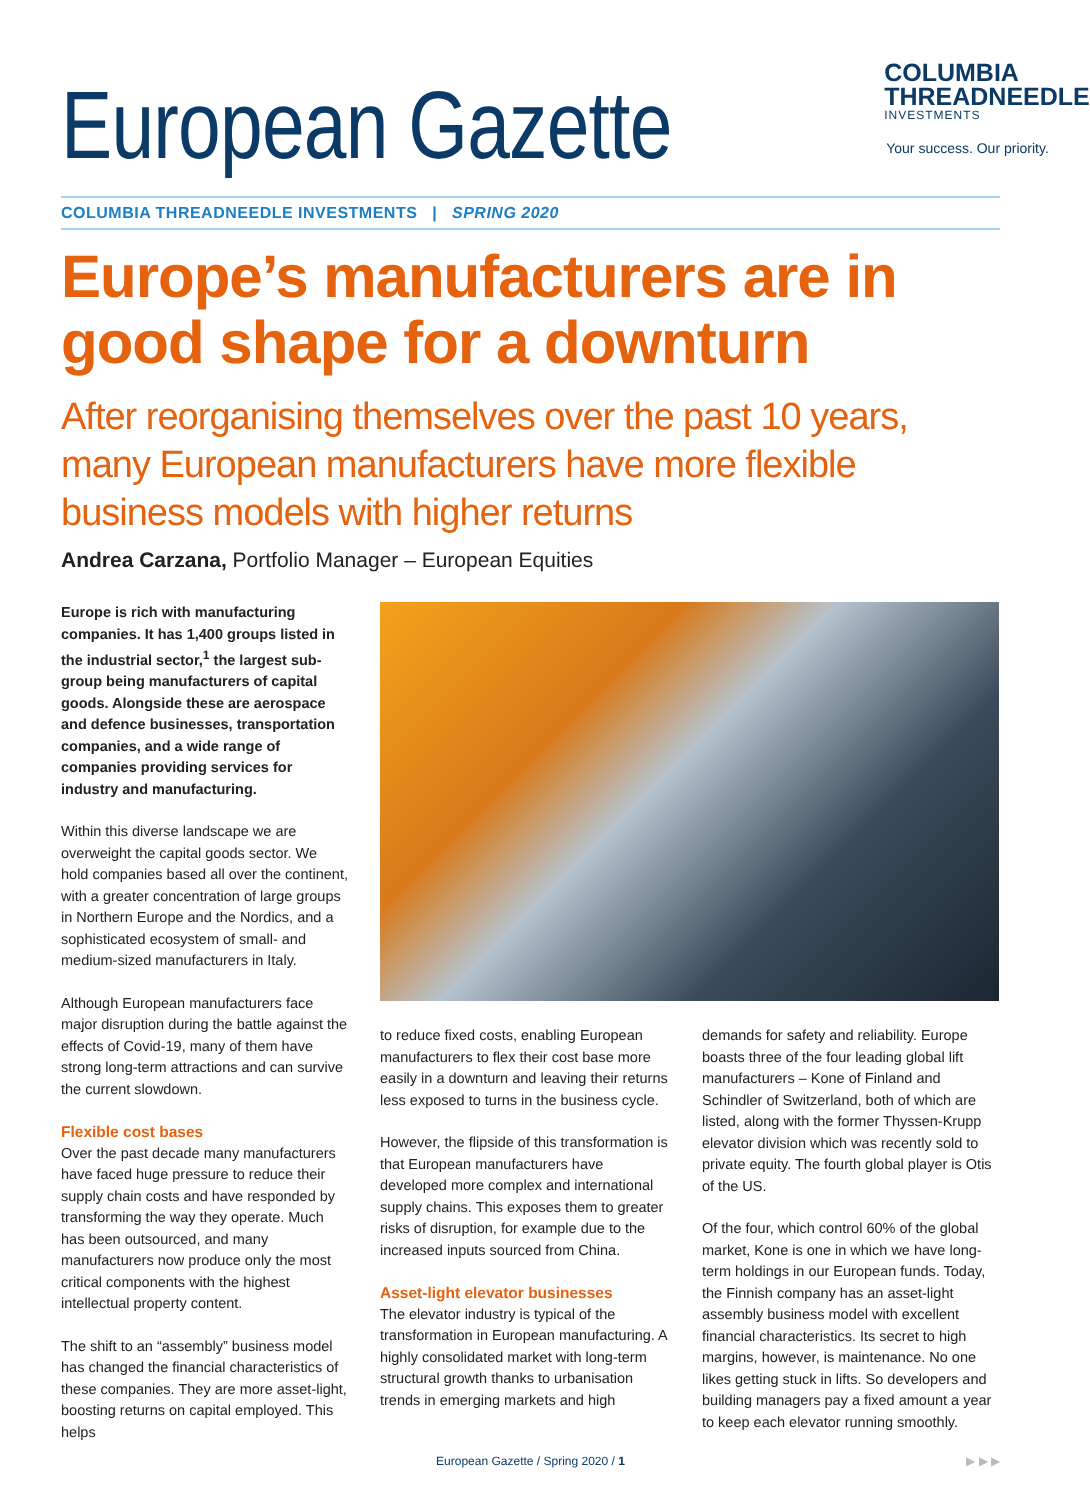European Gazette
COLUMBIA
THREADNEEDLE
INVESTMENTS
Your success. Our priority.
COLUMBIA THREADNEEDLE INVESTMENTS | SPRING 2020
Europe’s manufacturers are in good shape for a downturn
After reorganising themselves over the past 10 years, many European manufacturers have more flexible business models with higher returns
Andrea Carzana, Portfolio Manager – European Equities
Europe is rich with manufacturing companies. It has 1,400 groups listed in the industrial sector,<sup>1</sup> the largest sub-group being manufacturers of capital goods. Alongside these are aerospace and defence businesses, transportation companies, and a wide range of companies providing services for industry and manufacturing.
Within this diverse landscape we are overweight the capital goods sector. We hold companies based all over the continent, with a greater concentration of large groups in Northern Europe and the Nordics, and a sophisticated ecosystem of small- and medium-sized manufacturers in Italy.
Although European manufacturers face major disruption during the battle against the effects of Covid-19, many of them have strong long-term attractions and can survive the current slowdown.
Flexible cost bases
Over the past decade many manufacturers have faced huge pressure to reduce their supply chain costs and have responded by transforming the way they operate. Much has been outsourced, and many manufacturers now produce only the most critical components with the highest intellectual property content.
The shift to an “assembly” business model has changed the financial characteristics of these companies. They are more asset-light, boosting returns on capital employed. This helps
to reduce fixed costs, enabling European manufacturers to flex their cost base more easily in a downturn and leaving their returns less exposed to turns in the business cycle.
However, the flipside of this transformation is that European manufacturers have developed more complex and international supply chains. This exposes them to greater risks of disruption, for example due to the increased inputs sourced from China.
Asset-light elevator businesses
The elevator industry is typical of the transformation in European manufacturing. A highly consolidated market with long-term structural growth thanks to urbanisation trends in emerging markets and high
demands for safety and reliability. Europe boasts three of the four leading global lift manufacturers – Kone of Finland and Schindler of Switzerland, both of which are listed, along with the former Thyssen-Krupp elevator division which was recently sold to private equity. The fourth global player is Otis of the US.
Of the four, which control 60% of the global market, Kone is one in which we have long-term holdings in our European funds. Today, the Finnish company has an asset-light assembly business model with excellent financial characteristics. Its secret to high margins, however, is maintenance. No one likes getting stuck in lifts. So developers and building managers pay a fixed amount a year to keep each elevator running smoothly.
European Gazette / Spring 2020 / 1 ▶ ▶ ▶